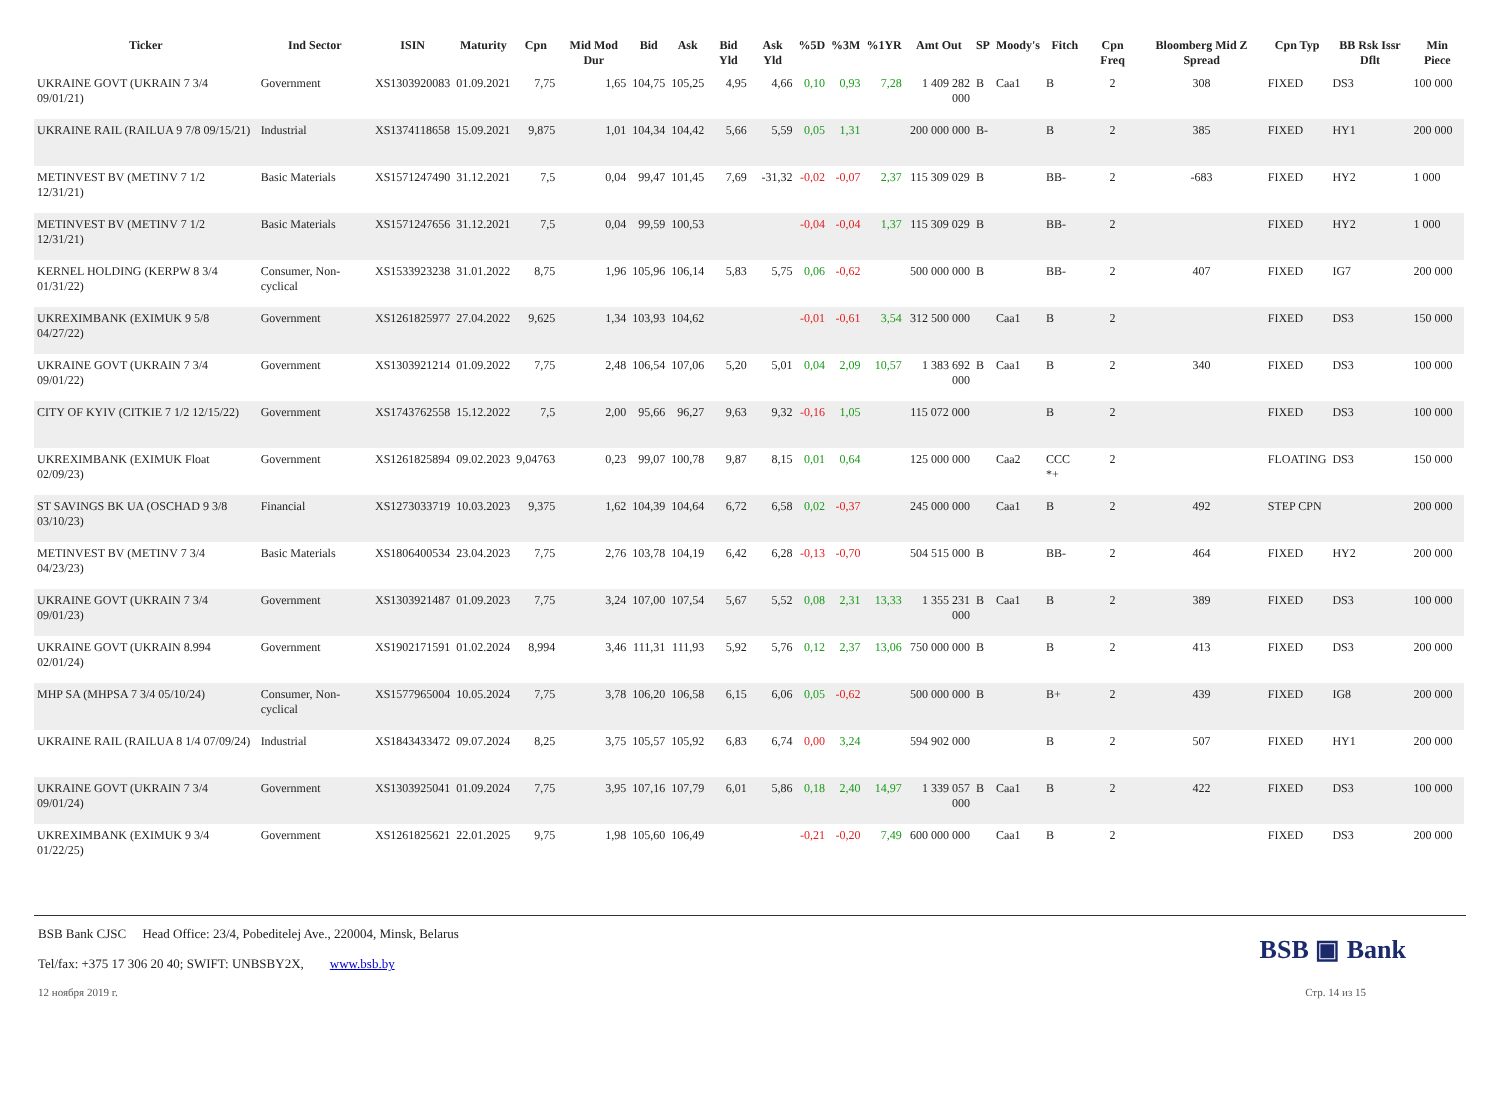| Ticker | Ind Sector | ISIN | Maturity | Cpn | Mid Mod Dur | Bid | Ask | Bid Yld | Ask Yld | %5D | %3M | %1YR | Amt Out | SP | Moody's | Fitch | Cpn Freq | Bloomberg Mid Z Spread | Cpn Typ | BB Rsk Issr Dflt | Min Piece |
| --- | --- | --- | --- | --- | --- | --- | --- | --- | --- | --- | --- | --- | --- | --- | --- | --- | --- | --- | --- | --- | --- |
| UKRAINE GOVT (UKRAIN 7 3/4 09/01/21) | Government | XS1303920083 | 01.09.2021 | 7,75 | 1,65 | 104,75 | 105,25 | 4,95 | 4,66 | 0,10 | 0,93 | 7,28 | 1 409 282 000 | B | Caa1 | B | 2 | 308 | FIXED | DS3 | 100 000 |
| UKRAINE RAIL (RAILUA 9 7/8 09/15/21) | Industrial | XS1374118658 | 15.09.2021 | 9,875 | 1,01 | 104,34 | 104,42 | 5,66 | 5,59 | 0,05 | 1,31 | | 200 000 000 | B- | | B | 2 | 385 | FIXED | HY1 | 200 000 |
| METINVEST BV (METINV 7 1/2 12/31/21) | Basic Materials | XS1571247490 | 31.12.2021 | 7,5 | 0,04 | 99,47 | 101,45 | 7,69 | -31,32 | -0,02 | -0,07 | 2,37 | 115 309 029 | B | | BB- | 2 | -683 | FIXED | HY2 | 1 000 |
| METINVEST BV (METINV 7 1/2 12/31/21) | Basic Materials | XS1571247656 | 31.12.2021 | 7,5 | 0,04 | 99,59 | 100,53 | | | -0,04 | -0,04 | 1,37 | 115 309 029 | B | | BB- | 2 | | FIXED | HY2 | 1 000 |
| KERNEL HOLDING (KERPW 8 3/4 01/31/22) | Consumer, Non-cyclical | XS1533923238 | 31.01.2022 | 8,75 | 1,96 | 105,96 | 106,14 | 5,83 | 5,75 | 0,06 | -0,62 | | 500 000 000 | B | | BB- | 2 | 407 | FIXED | IG7 | 200 000 |
| UKREXIMBANK (EXIMUK 9 5/8 04/27/22) | Government | XS1261825977 | 27.04.2022 | 9,625 | 1,34 | 103,93 | 104,62 | | | -0,01 | -0,61 | 3,54 | 312 500 000 | | Caa1 | B | 2 | | FIXED | DS3 | 150 000 |
| UKRAINE GOVT (UKRAIN 7 3/4 09/01/22) | Government | XS1303921214 | 01.09.2022 | 7,75 | 2,48 | 106,54 | 107,06 | 5,20 | 5,01 | 0,04 | 2,09 | 10,57 | 1 383 692 000 | B | Caa1 | B | 2 | 340 | FIXED | DS3 | 100 000 |
| CITY OF KYIV (CITKIE 7 1/2 12/15/22) | Government | XS1743762558 | 15.12.2022 | 7,5 | 2,00 | 95,66 | 96,27 | 9,63 | 9,32 | -0,16 | 1,05 | | 115 072 000 | | | B | 2 | | FIXED | DS3 | 100 000 |
| UKREXIMBANK (EXIMUK Float 02/09/23) | Government | XS1261825894 | 09.02.2023 | 9,04763 | 0,23 | 99,07 | 100,78 | 9,87 | 8,15 | 0,01 | 0,64 | | 125 000 000 | | Caa2 | CCC *+ | 2 | | FLOATING | DS3 | 150 000 |
| ST SAVINGS BK UA (OSCHAD 9 3/8 03/10/23) | Financial | XS1273033719 | 10.03.2023 | 9,375 | 1,62 | 104,39 | 104,64 | 6,72 | 6,58 | 0,02 | -0,37 | | 245 000 000 | | Caa1 | B | 2 | 492 | STEP CPN | | 200 000 |
| METINVEST BV (METINV 7 3/4 04/23/23) | Basic Materials | XS1806400534 | 23.04.2023 | 7,75 | 2,76 | 103,78 | 104,19 | 6,42 | 6,28 | -0,13 | -0,70 | | 504 515 000 | B | | BB- | 2 | 464 | FIXED | HY2 | 200 000 |
| UKRAINE GOVT (UKRAIN 7 3/4 09/01/23) | Government | XS1303921487 | 01.09.2023 | 7,75 | 3,24 | 107,00 | 107,54 | 5,67 | 5,52 | 0,08 | 2,31 | 13,33 | 1 355 231 000 | B | Caa1 | B | 2 | 389 | FIXED | DS3 | 100 000 |
| UKRAINE GOVT (UKRAIN 8.994 02/01/24) | Government | XS1902171591 | 01.02.2024 | 8,994 | 3,46 | 111,31 | 111,93 | 5,92 | 5,76 | 0,12 | 2,37 | 13,06 | 750 000 000 | B | | B | 2 | 413 | FIXED | DS3 | 200 000 |
| MHP SA (MHPSA 7 3/4 05/10/24) | Consumer, Non-cyclical | XS1577965004 | 10.05.2024 | 7,75 | 3,78 | 106,20 | 106,58 | 6,15 | 6,06 | 0,05 | -0,62 | | 500 000 000 | B | | B+ | 2 | 439 | FIXED | IG8 | 200 000 |
| UKRAINE RAIL (RAILUA 8 1/4 07/09/24) | Industrial | XS1843433472 | 09.07.2024 | 8,25 | 3,75 | 105,57 | 105,92 | 6,83 | 6,74 | 0,00 | 3,24 | | 594 902 000 | | | B | 2 | 507 | FIXED | HY1 | 200 000 |
| UKRAINE GOVT (UKRAIN 7 3/4 09/01/24) | Government | XS1303925041 | 01.09.2024 | 7,75 | 3,95 | 107,16 | 107,79 | 6,01 | 5,86 | 0,18 | 2,40 | 14,97 | 1 339 057 000 | B | Caa1 | B | 2 | 422 | FIXED | DS3 | 100 000 |
| UKREXIMBANK (EXIMUK 9 3/4 01/22/25) | Government | XS1261825621 | 22.01.2025 | 9,75 | 1,98 | 105,60 | 106,49 | | | -0,21 | -0,20 | 7,49 | 600 000 000 | | Caa1 | B | 2 | | FIXED | DS3 | 200 000 |
BSB Bank CJSC Head Office: 23/4, Pobeditelej Ave., 220004, Minsk, Belarus
Tel/fax: +375 17 306 20 40; SWIFT: UNBSBY2X, www.bsb.by
BSB ▣ Bank
12 ноября 2019 г. Стр. 14 из 15